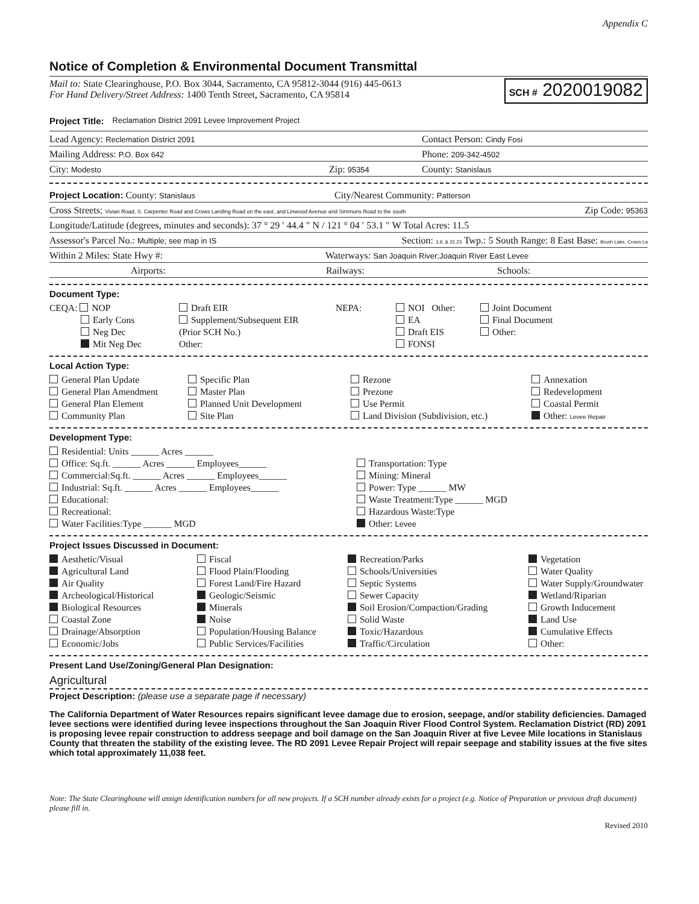Appendix C
Notice of Completion & Environmental Document Transmittal
Mail to: State Clearinghouse, P.O. Box 3044, Sacramento, CA 95812-3044 (916) 445-0613
For Hand Delivery/Street Address: 1400 Tenth Street, Sacramento, CA 95814
SCH # 2020019082
Project Title: Reclamation District 2091 Levee Improvement Project
Lead Agency: Reclemation District 2091 Contact Person: Cindy Fosi
Mailing Address: P.O. Box 642 Phone: 209-342-4502
City: Modesto Zip: 95354 County: Stanislaus
Project Location: County: Stanislaus City/Nearest Community: Patterson
Cross Streets: Vivian Road, S. Carpenter Road and Crows Landing Road on the east, and Linwood Avenue and Simmons Road to the south Zip Code: 95363
Longitude/Latitude (degrees, minutes and seconds): 37 ° 29 ′ 44.4 ″ N / 121 ° 04 ′ 53.1 ″ W Total Acres: 11.5
Assessor's Parcel No.: Multiple; see map in IS Section: 3,9, & 22,23 Twp.: 5 South Range: 8 East Base: Brush Lake, Crows La
Within 2 Miles: State Hwy #: Waterways: San Joaquin River;Joaquin River East Levee
Airports: Railways: Schools:
Document Type:
CEQA: NOP
Draft EIR
NEPA:
NOI Other:
Joint Document
Early Cons
Supplement/Subsequent EIR
EA
Final Document
Neg Dec
(Prior SCH No.)
Draft EIS
Other:
Mit Neg Dec
Other:
FONSI
Local Action Type:
General Plan Update
Specific Plan
Rezone
Annexation
General Plan Amendment
Master Plan
Prezone
Redevelopment
General Plan Element
Planned Unit Development
Use Permit
Coastal Permit
Community Plan
Site Plan
Land Division (Subdivision, etc.)
Other: Levee Repair
Development Type:
Residential: Units ______ Acres ______
Office: Sq.ft. ______ Acres ______ Employees______
Transportation: Type
Commercial:Sq.ft. ______ Acres ______ Employees______
Mining: Mineral
Industrial: Sq.ft. ______ Acres ______ Employees______
Power: Type ______ MW
Educational:
Waste Treatment:Type ______ MGD
Recreational:
Hazardous Waste:Type
Water Facilities:Type ______ MGD
Other: Levee
Project Issues Discussed in Document:
Aesthetic/Visual
Fiscal
Recreation/Parks
Vegetation
Agricultural Land
Flood Plain/Flooding
Schools/Universities
Water Quality
Air Quality
Forest Land/Fire Hazard
Septic Systems
Water Supply/Groundwater
Archeological/Historical
Geologic/Seismic
Sewer Capacity
Wetland/Riparian
Biological Resources
Minerals
Soil Erosion/Compaction/Grading
Growth Inducement
Coastal Zone
Noise
Solid Waste
Land Use
Drainage/Absorption
Population/Housing Balance
Toxic/Hazardous
Cumulative Effects
Economic/Jobs
Public Services/Facilities
Traffic/Circulation
Other:
Present Land Use/Zoning/General Plan Designation:
Agricultural
Project Description: (please use a separate page if necessary)
The California Department of Water Resources repairs significant levee damage due to erosion, seepage, and/or stability deficiencies. Damaged levee sections were identified during levee inspections throughout the San Joaquin River Flood Control System. Reclamation District (RD) 2091 is proposing levee repair construction to address seepage and boil damage on the San Joaquin River at five Levee Mile locations in Stanislaus County that threaten the stability of the existing levee. The RD 2091 Levee Repair Project will repair seepage and stability issues at the five sites which total approximately 11,038 feet.
Note: The State Clearinghouse will assign identification numbers for all new projects. If a SCH number already exists for a project (e.g. Notice of Preparation or previous draft document) please fill in.
Revised 2010